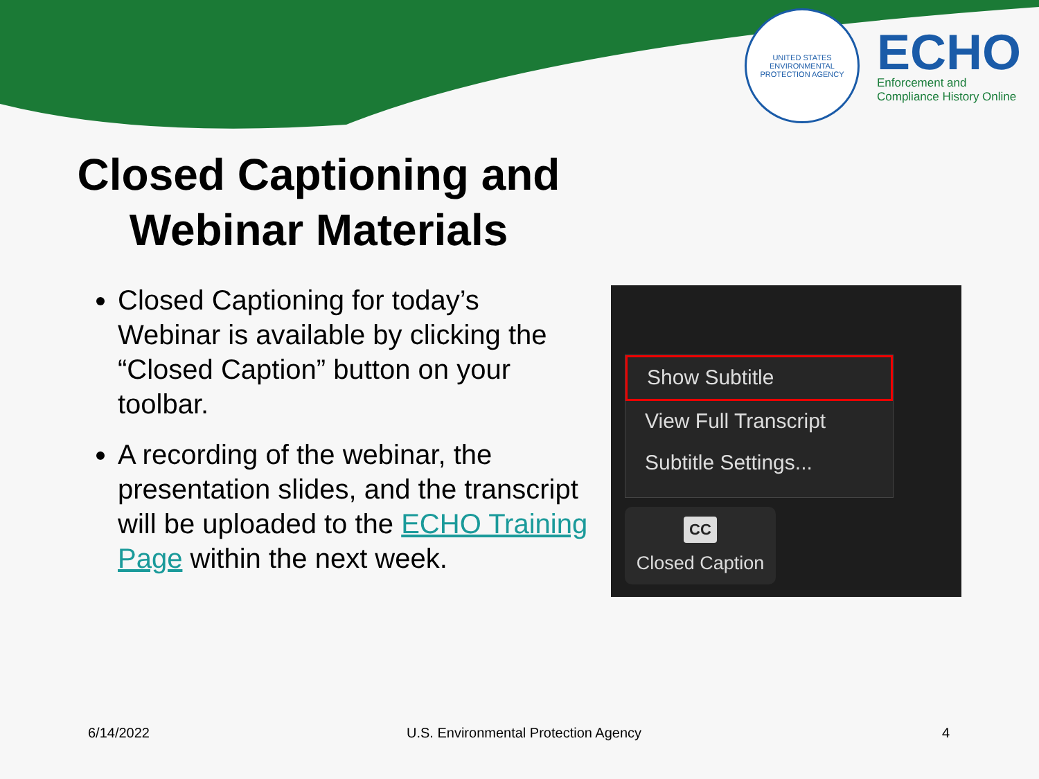UNITED STATES ENVIRONMENTAL PROTECTION AGENCY
ECHO
Enforcement and
Compliance History Online
Closed Captioning and Webinar Materials
Closed Captioning for today’s Webinar is available by clicking the “Closed Caption” button on your toolbar.
A recording of the webinar, the presentation slides, and the transcript will be uploaded to the ECHO Training Page within the next week.
Show Subtitle
View Full Transcript
Subtitle Settings...
CC
Closed Caption
6/14/2022
U.S. Environmental Protection Agency
4